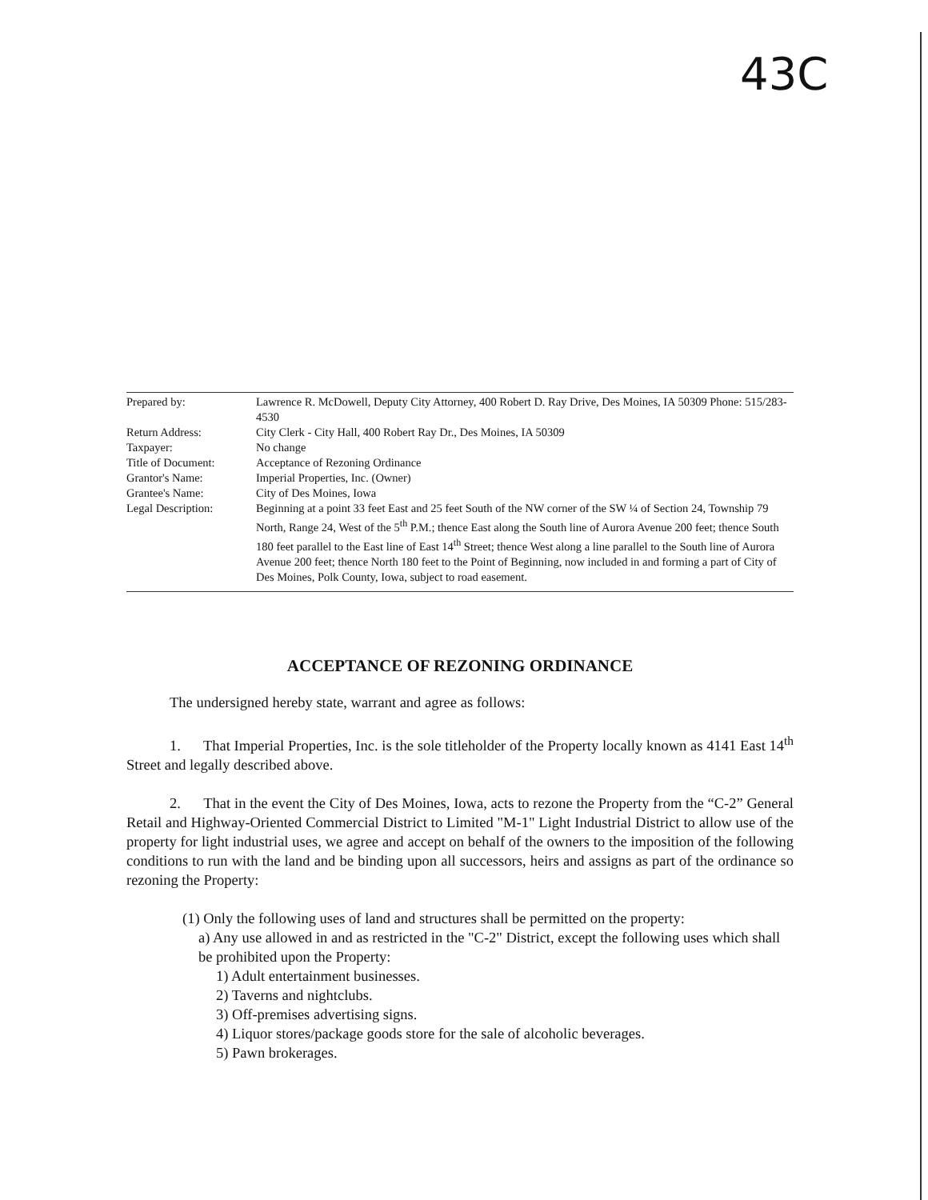43C
| Prepared by: | Lawrence R. McDowell, Deputy City Attorney, 400 Robert D. Ray Drive, Des Moines, IA 50309 Phone: 515/283-4530 |
| Return Address: | City Clerk - City Hall, 400 Robert Ray Dr., Des Moines, IA 50309 |
| Taxpayer: | No change |
| Title of Document: | Acceptance of Rezoning Ordinance |
| Grantor's Name: | Imperial Properties, Inc. (Owner) |
| Grantee's Name: | City of Des Moines, Iowa |
| Legal Description: | Beginning at a point 33 feet East and 25 feet South of the NW corner of the SW ¼ of Section 24, Township 79 North, Range 24, West of the 5<sup>th</sup> P.M.; thence East along the South line of Aurora Avenue 200 feet; thence South 180 feet parallel to the East line of East 14<sup>th</sup> Street; thence West along a line parallel to the South line of Aurora Avenue 200 feet; thence North 180 feet to the Point of Beginning, now included in and forming a part of City of Des Moines, Polk County, Iowa, subject to road easement. |
ACCEPTANCE OF REZONING ORDINANCE
The undersigned hereby state, warrant and agree as follows:
1. That Imperial Properties, Inc. is the sole titleholder of the Property locally known as 4141 East 14<sup>th</sup> Street and legally described above.
2. That in the event the City of Des Moines, Iowa, acts to rezone the Property from the “C-2” General Retail and Highway-Oriented Commercial District to Limited "M-1" Light Industrial District to allow use of the property for light industrial uses, we agree and accept on behalf of the owners to the imposition of the following conditions to run with the land and be binding upon all successors, heirs and assigns as part of the ordinance so rezoning the Property:
(1) Only the following uses of land and structures shall be permitted on the property:
a) Any use allowed in and as restricted in the "C-2" District, except the following uses which shall be prohibited upon the Property:
1) Adult entertainment businesses.
2) Taverns and nightclubs.
3) Off-premises advertising signs.
4) Liquor stores/package goods store for the sale of alcoholic beverages.
5) Pawn brokerages.